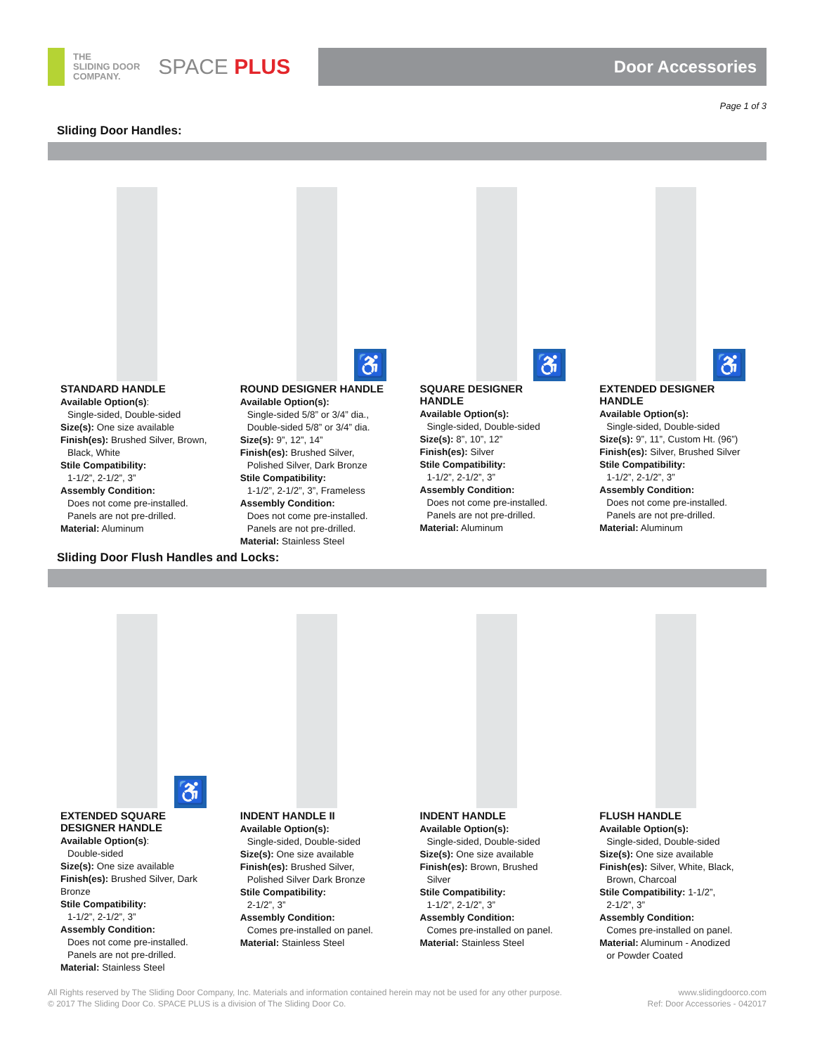THE
SLIDING DOOR
COMPANY.
SPACE PLUS
Door Accessories
Page 1 of 3
Sliding Door Handles:
STANDARD HANDLE
Available Option(s):
Single-sided, Double-sided
Size(s): One size available
Finish(es): Brushed Silver, Brown,
Black, White
Stile Compatibility:
1-1/2”, 2-1/2”, 3”
Assembly Condition:
Does not come pre-installed.
Panels are not pre-drilled.
Material: Aluminum
♿
ROUND DESIGNER HANDLE
Available Option(s):
Single-sided 5/8” or 3/4” dia.,
Double-sided 5/8” or 3/4” dia.
Size(s): 9”, 12”, 14”
Finish(es): Brushed Silver,
Polished Silver, Dark Bronze
Stile Compatibility:
1-1/2”, 2-1/2”, 3”, Frameless
Assembly Condition:
Does not come pre-installed.
Panels are not pre-drilled.
Material: Stainless Steel
♿
SQUARE DESIGNER
HANDLE
Available Option(s):
Single-sided, Double-sided
Size(s): 8”, 10”, 12”
Finish(es): Silver
Stile Compatibility:
1-1/2”, 2-1/2”, 3”
Assembly Condition:
Does not come pre-installed.
Panels are not pre-drilled.
Material: Aluminum
♿
EXTENDED DESIGNER
HANDLE
Available Option(s):
Single-sided, Double-sided
Size(s): 9”, 11”, Custom Ht. (96”)
Finish(es): Silver, Brushed Silver
Stile Compatibility:
1-1/2”, 2-1/2”, 3”
Assembly Condition:
Does not come pre-installed.
Panels are not pre-drilled.
Material: Aluminum
Sliding Door Flush Handles and Locks:
♿
EXTENDED SQUARE
DESIGNER HANDLE
Available Option(s):
Double-sided
Size(s): One size available
Finish(es): Brushed Silver, Dark Bronze
Stile Compatibility:
1-1/2”, 2-1/2”, 3”
Assembly Condition:
Does not come pre-installed.
Panels are not pre-drilled.
Material: Stainless Steel
INDENT HANDLE II
Available Option(s):
Single-sided, Double-sided
Size(s): One size available
Finish(es): Brushed Silver,
Polished Silver Dark Bronze
Stile Compatibility:
2-1/2”, 3”
Assembly Condition:
Comes pre-installed on panel.
Material: Stainless Steel
INDENT HANDLE
Available Option(s):
Single-sided, Double-sided
Size(s): One size available
Finish(es): Brown, Brushed
Silver
Stile Compatibility:
1-1/2”, 2-1/2”, 3”
Assembly Condition:
Comes pre-installed on panel.
Material: Stainless Steel
FLUSH HANDLE
Available Option(s):
Single-sided, Double-sided
Size(s): One size available
Finish(es): Silver, White, Black,
Brown, Charcoal
Stile Compatibility: 1-1/2”,
2-1/2”, 3”
Assembly Condition:
Comes pre-installed on panel.
Material: Aluminum - Anodized
or Powder Coated
All Rights reserved by The Sliding Door Company, Inc. Materials and information contained herein may not be used for any other purpose.
© 2017 The Sliding Door Co. SPACE PLUS is a division of The Sliding Door Co.
www.slidingdoorco.com
Ref: Door Accessories - 042017